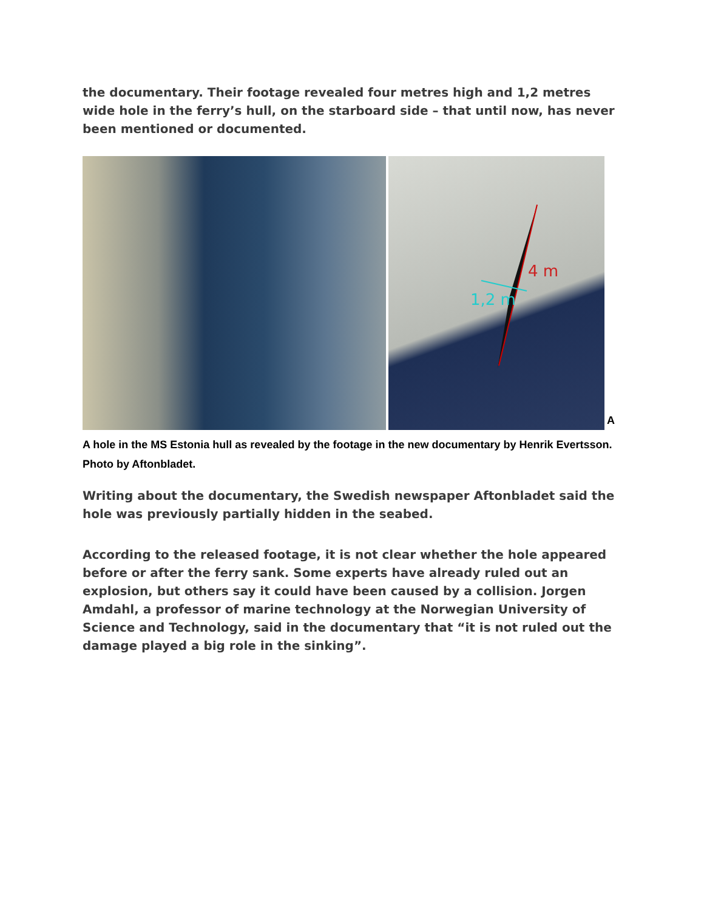the documentary. Their footage revealed four metres high and 1,2 metres wide hole in the ferry’s hull, on the starboard side – that until now, has never been mentioned or documented.
4 m
1,2 m
A
A hole in the MS Estonia hull as revealed by the footage in the new documentary by Henrik Evertsson. Photo by Aftonbladet.
Writing about the documentary, the Swedish newspaper Aftonbladet said the hole was previously partially hidden in the seabed.
According to the released footage, it is not clear whether the hole appeared before or after the ferry sank. Some experts have already ruled out an explosion, but others say it could have been caused by a collision. Jorgen Amdahl, a professor of marine technology at the Norwegian University of Science and Technology, said in the documentary that “it is not ruled out the damage played a big role in the sinking”.